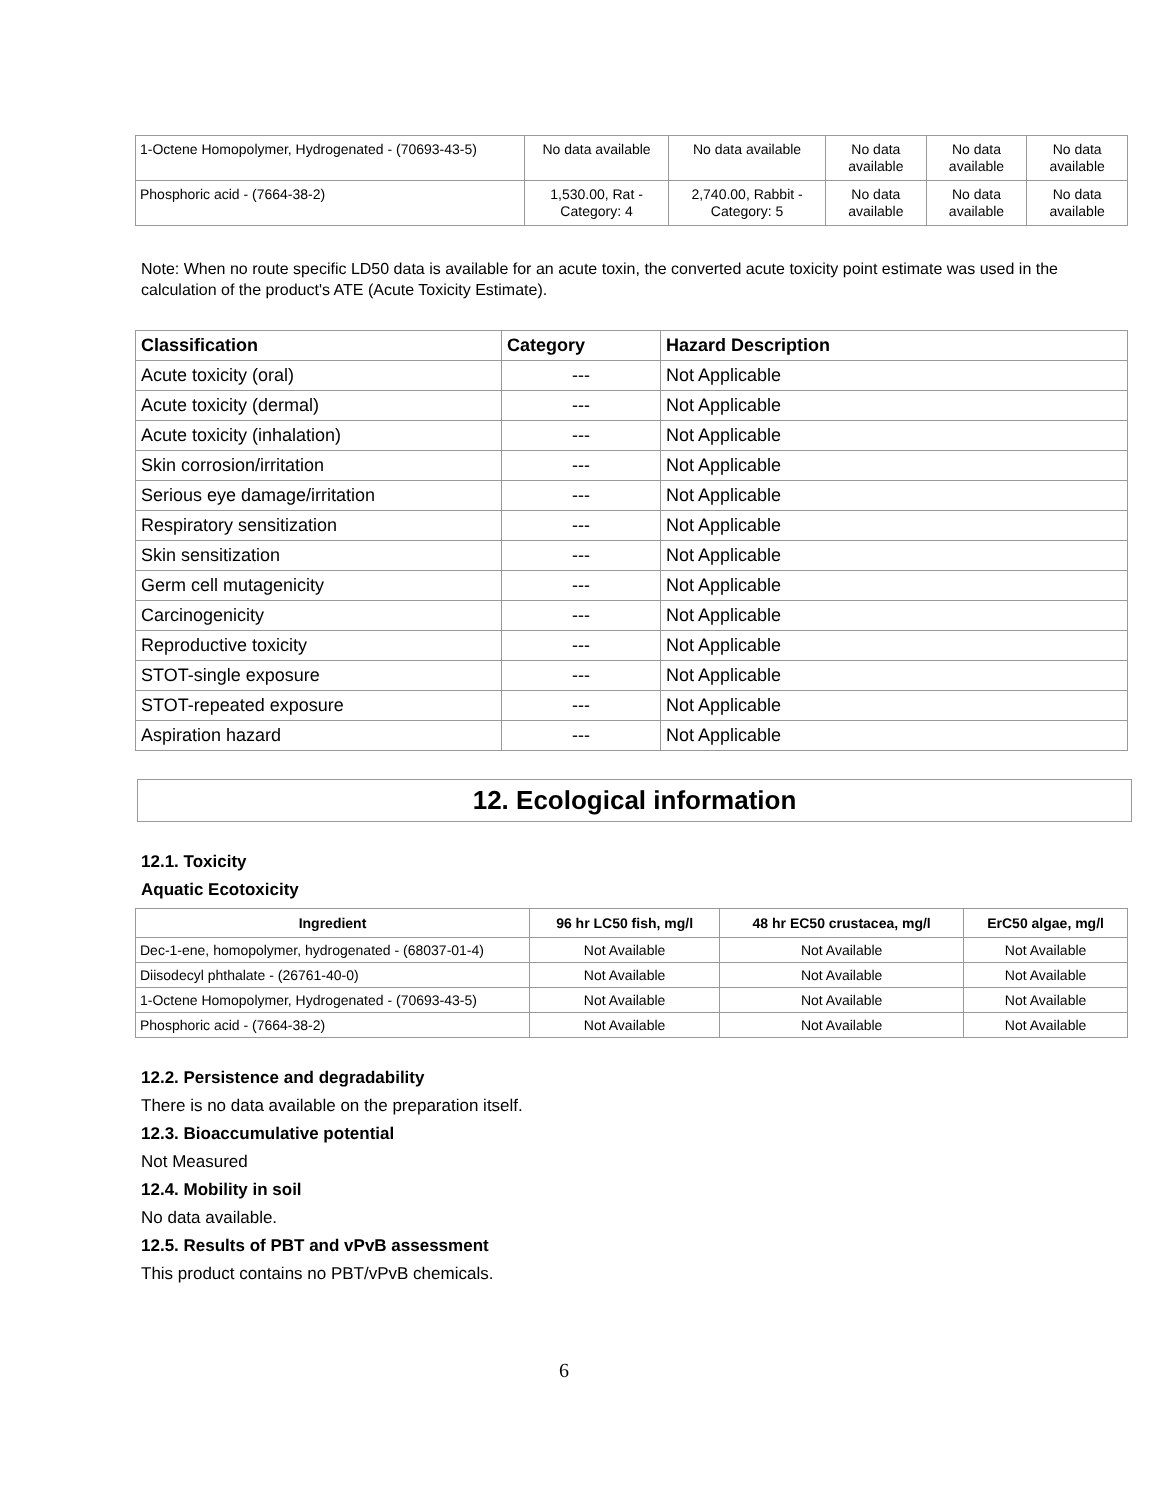| 1-Octene Homopolymer, Hydrogenated - (70693-43-5) | No data available | No data available | No data available | No data available | No data available |
| Phosphoric acid - (7664-38-2) | 1,530.00, Rat - Category: 4 | 2,740.00, Rabbit - Category: 5 | No data available | No data available | No data available |
Note: When no route specific LD50 data is available for an acute toxin, the converted acute toxicity point estimate was used in the calculation of the product's ATE (Acute Toxicity Estimate).
| Classification | Category | Hazard Description |
| --- | --- | --- |
| Acute toxicity (oral) | --- | Not Applicable |
| Acute toxicity (dermal) | --- | Not Applicable |
| Acute toxicity (inhalation) | --- | Not Applicable |
| Skin corrosion/irritation | --- | Not Applicable |
| Serious eye damage/irritation | --- | Not Applicable |
| Respiratory sensitization | --- | Not Applicable |
| Skin sensitization | --- | Not Applicable |
| Germ cell mutagenicity | --- | Not Applicable |
| Carcinogenicity | --- | Not Applicable |
| Reproductive toxicity | --- | Not Applicable |
| STOT-single exposure | --- | Not Applicable |
| STOT-repeated exposure | --- | Not Applicable |
| Aspiration hazard | --- | Not Applicable |
12. Ecological information
12.1. Toxicity
Aquatic Ecotoxicity
| Ingredient | 96 hr LC50 fish, mg/l | 48 hr EC50 crustacea, mg/l | ErC50 algae, mg/l |
| --- | --- | --- | --- |
| Dec-1-ene, homopolymer, hydrogenated - (68037-01-4) | Not Available | Not Available | Not Available |
| Diisodecyl phthalate - (26761-40-0) | Not Available | Not Available | Not Available |
| 1-Octene Homopolymer, Hydrogenated - (70693-43-5) | Not Available | Not Available | Not Available |
| Phosphoric acid - (7664-38-2) | Not Available | Not Available | Not Available |
12.2. Persistence and degradability
There is no data available on the preparation itself.
12.3. Bioaccumulative potential
Not Measured
12.4. Mobility in soil
No data available.
12.5. Results of PBT and vPvB assessment
This product contains no PBT/vPvB chemicals.
6